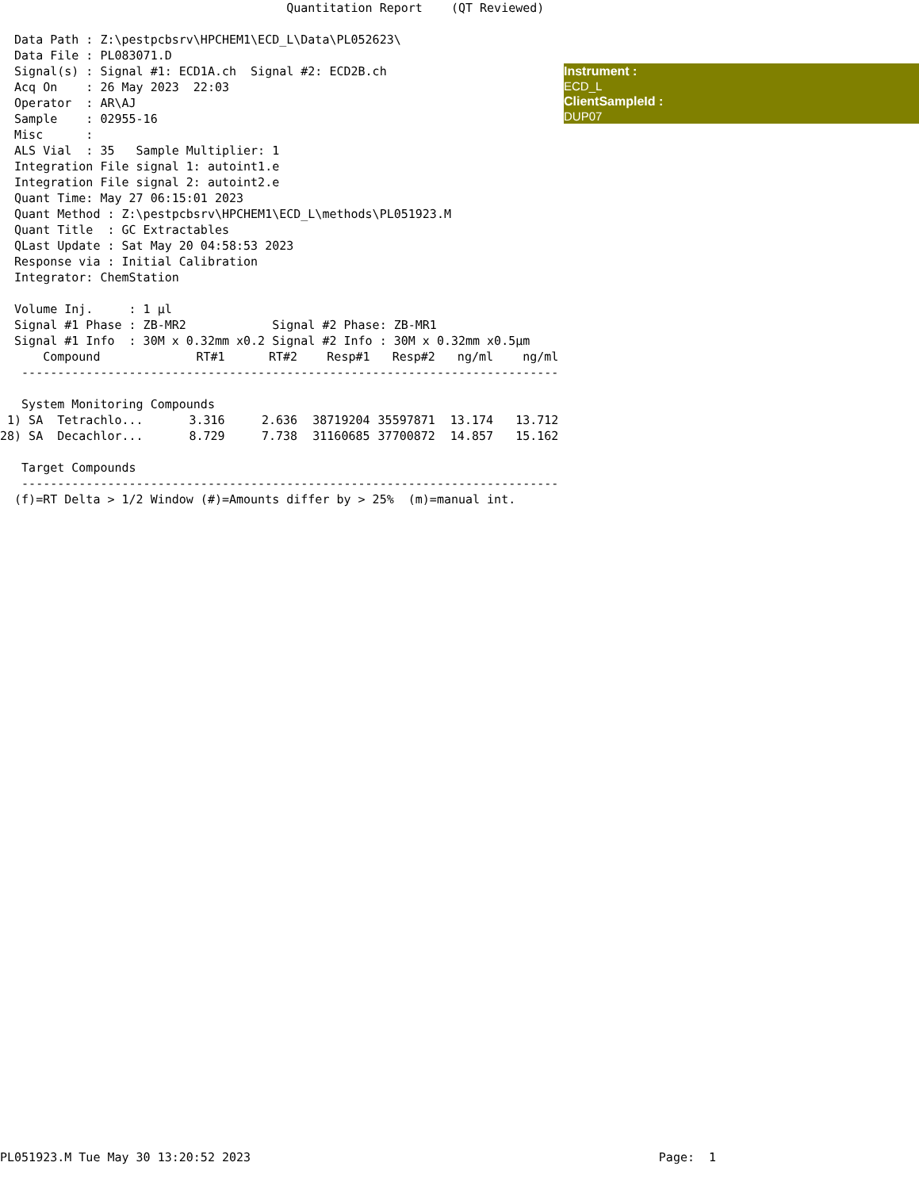Quantitation Report    (QT Reviewed)

  Data Path : Z:\pestpcbsrv\HPCHEM1\ECD_L\Data\PL052623\
  Data File : PL083071.D
  Signal(s) : Signal #1: ECD1A.ch  Signal #2: ECD2B.ch
  Acq On    : 26 May 2023  22:03
  Operator  : AR\AJ
  Sample    : 02955-16
  Misc      :
  ALS Vial  : 35   Sample Multiplier: 1
Instrument :
ECD_L
ClientSampleId :
DUP07
  Integration File signal 1: autoint1.e
  Integration File signal 2: autoint2.e
  Quant Time: May 27 06:15:01 2023
  Quant Method : Z:\pestpcbsrv\HPCHEM1\ECD_L\methods\PL051923.M
  Quant Title  : GC Extractables
  QLast Update : Sat May 20 04:58:53 2023
  Response via : Initial Calibration
  Integrator: ChemStation

  Volume Inj.     : 1 µl
  Signal #1 Phase : ZB-MR2            Signal #2 Phase: ZB-MR1
  Signal #1 Info  : 30M x 0.32mm x0.2 Signal #2 Info : 30M x 0.32mm x0.5µm
| Compound | RT#1 | RT#2 | Resp#1 | Resp#2 | ng/ml | ng/ml |
| --- | --- | --- | --- | --- | --- | --- |
| --------------------------------------------------------------------------- | | | | | | |
| System Monitoring Compounds | | | | | | |
| 1) SA Tetrachlo... | 3.316 | 2.636 | 38719204 | 35597871 | 13.174 | 13.712 |
| 28) SA Decachlor... | 8.729 | 7.738 | 31160685 | 37700872 | 14.857 | 15.162 |
| Target Compounds | | | | | | |
| --------------------------------------------------------------------------- | | | | | | |
  (f)=RT Delta > 1/2 Window (#)=Amounts differ by > 25%  (m)=manual int.
PL051923.M Tue May 30 13:20:52 2023                                                         Page:  1